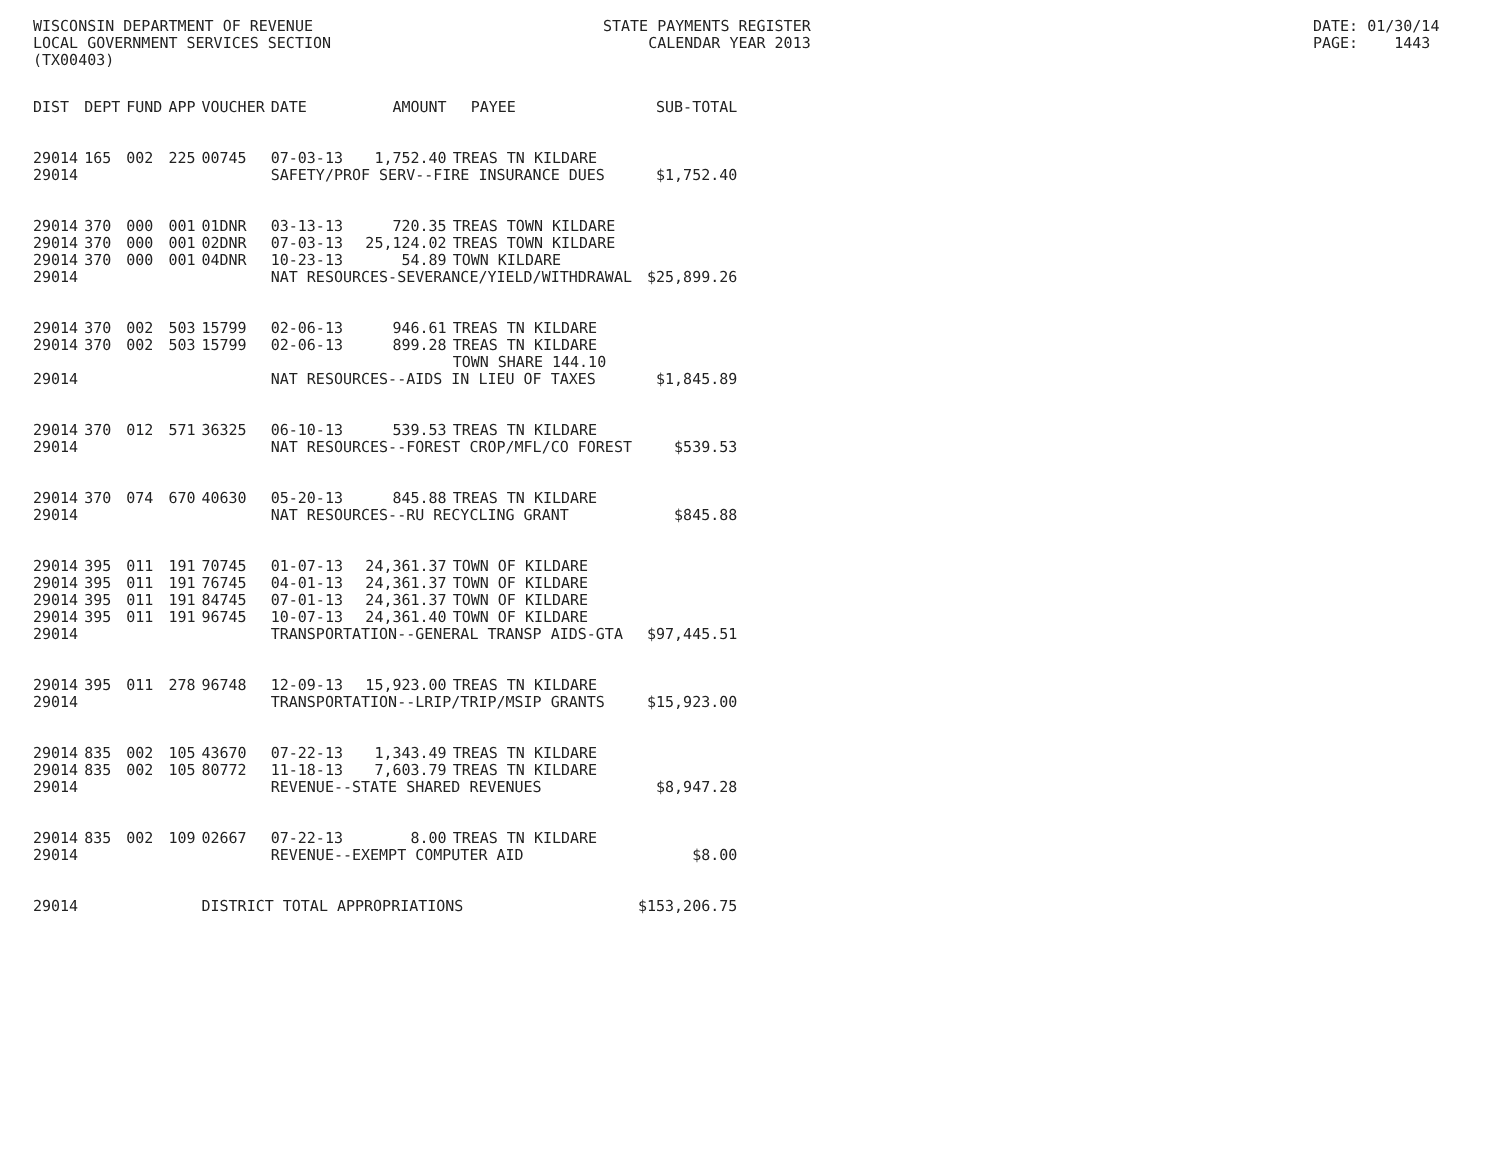WISCONSIN DEPARTMENT OF REVENUE
LOCAL GOVERNMENT SERVICES SECTION
(TX00403)
STATE PAYMENTS REGISTER
     CALENDAR YEAR 2013
DATE: 01/30/14
PAGE:    1443
| DIST | DEPT | FUND | APP | VOUCHER | DATE | AMOUNT | PAYEE | SUB-TOTAL |
| --- | --- | --- | --- | --- | --- | --- | --- | --- |
| 29014 | 165 | 002 | 225 | 00745 | 07-03-13 | 1,752.40 | TREAS TN KILDARE | |
| 29014 | | | | | SAFETY/PROF SERV--FIRE INSURANCE DUES | | | $1,752.40 |
| 29014 | 370 | 000 | 001 | 01DNR | 03-13-13 | 720.35 | TREAS TOWN KILDARE | |
| 29014 | 370 | 000 | 001 | 02DNR | 07-03-13 | 25,124.02 | TREAS TOWN KILDARE | |
| 29014 | 370 | 000 | 001 | 04DNR | 10-23-13 | 54.89 | TOWN KILDARE | |
| 29014 | | | | | NAT RESOURCES-SEVERANCE/YIELD/WITHDRAWAL | | | $25,899.26 |
| 29014 | 370 | 002 | 503 | 15799 | 02-06-13 | 946.61 | TREAS TN KILDARE | |
| 29014 | 370 | 002 | 503 | 15799 | 02-06-13 | 899.28 | TREAS TN KILDARE | |
| | | | | | | | TOWN SHARE 144.10 | |
| 29014 | | | | | NAT RESOURCES--AIDS IN LIEU OF TAXES | | | $1,845.89 |
| 29014 | 370 | 012 | 571 | 36325 | 06-10-13 | 539.53 | TREAS TN KILDARE | |
| 29014 | | | | | NAT RESOURCES--FOREST CROP/MFL/CO FOREST | | | $539.53 |
| 29014 | 370 | 074 | 670 | 40630 | 05-20-13 | 845.88 | TREAS TN KILDARE | |
| 29014 | | | | | NAT RESOURCES--RU RECYCLING GRANT | | | $845.88 |
| 29014 | 395 | 011 | 191 | 70745 | 01-07-13 | 24,361.37 | TOWN OF KILDARE | |
| 29014 | 395 | 011 | 191 | 76745 | 04-01-13 | 24,361.37 | TOWN OF KILDARE | |
| 29014 | 395 | 011 | 191 | 84745 | 07-01-13 | 24,361.37 | TOWN OF KILDARE | |
| 29014 | 395 | 011 | 191 | 96745 | 10-07-13 | 24,361.40 | TOWN OF KILDARE | |
| 29014 | | | | | TRANSPORTATION--GENERAL TRANSP AIDS-GTA | | | $97,445.51 |
| 29014 | 395 | 011 | 278 | 96748 | 12-09-13 | 15,923.00 | TREAS TN KILDARE | |
| 29014 | | | | | TRANSPORTATION--LRIP/TRIP/MSIP GRANTS | | | $15,923.00 |
| 29014 | 835 | 002 | 105 | 43670 | 07-22-13 | 1,343.49 | TREAS TN KILDARE | |
| 29014 | 835 | 002 | 105 | 80772 | 11-18-13 | 7,603.79 | TREAS TN KILDARE | |
| 29014 | | | | | REVENUE--STATE SHARED REVENUES | | | $8,947.28 |
| 29014 | 835 | 002 | 109 | 02667 | 07-22-13 | 8.00 | TREAS TN KILDARE | |
| 29014 | | | | | REVENUE--EXEMPT COMPUTER AID | | | $8.00 |
| 29014 | | | | DISTRICT TOTAL APPROPRIATIONS | | | | $153,206.75 |